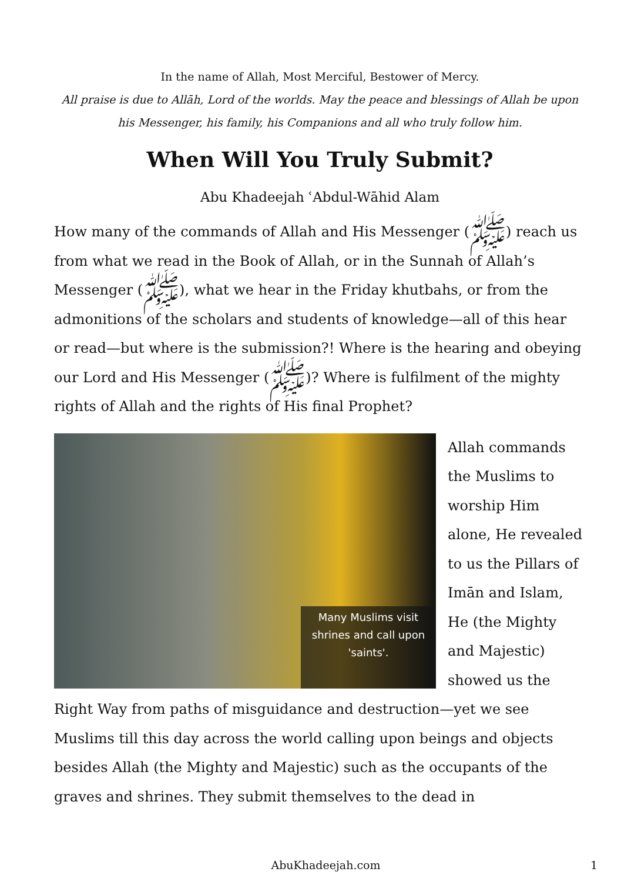In the name of Allah, Most Merciful, Bestower of Mercy.
All praise is due to Allāh, Lord of the worlds. May the peace and blessings of Allah be upon his Messenger, his family, his Companions and all who truly follow him.
When Will You Truly Submit?
Abu Khadeejah ʿAbdul-Wāhid Alam
How many of the commands of Allah and His Messenger (ﷺ) reach us from what we read in the Book of Allah, or in the Sunnah of Allah’s Messenger (ﷺ), what we hear in the Friday khutbahs, or from the admonitions of the scholars and students of knowledge—all of this hear or read—but where is the submission?! Where is the hearing and obeying our Lord and His Messenger (ﷺ)? Where is fulfilment of the mighty rights of Allah and the rights of His final Prophet?
Many Muslims visit shrines and call upon 'saints'.
Allah commands the Muslims to worship Him alone, He revealed to us the Pillars of Imān and Islam, He (the Mighty and Majestic) showed us the Right Way from paths of misguidance and destruction—yet we see Muslims till this day across the world calling upon beings and objects besides Allah (the Mighty and Majestic) such as the occupants of the graves and shrines. They submit themselves to the dead in
AbuKhadeejah.com
1